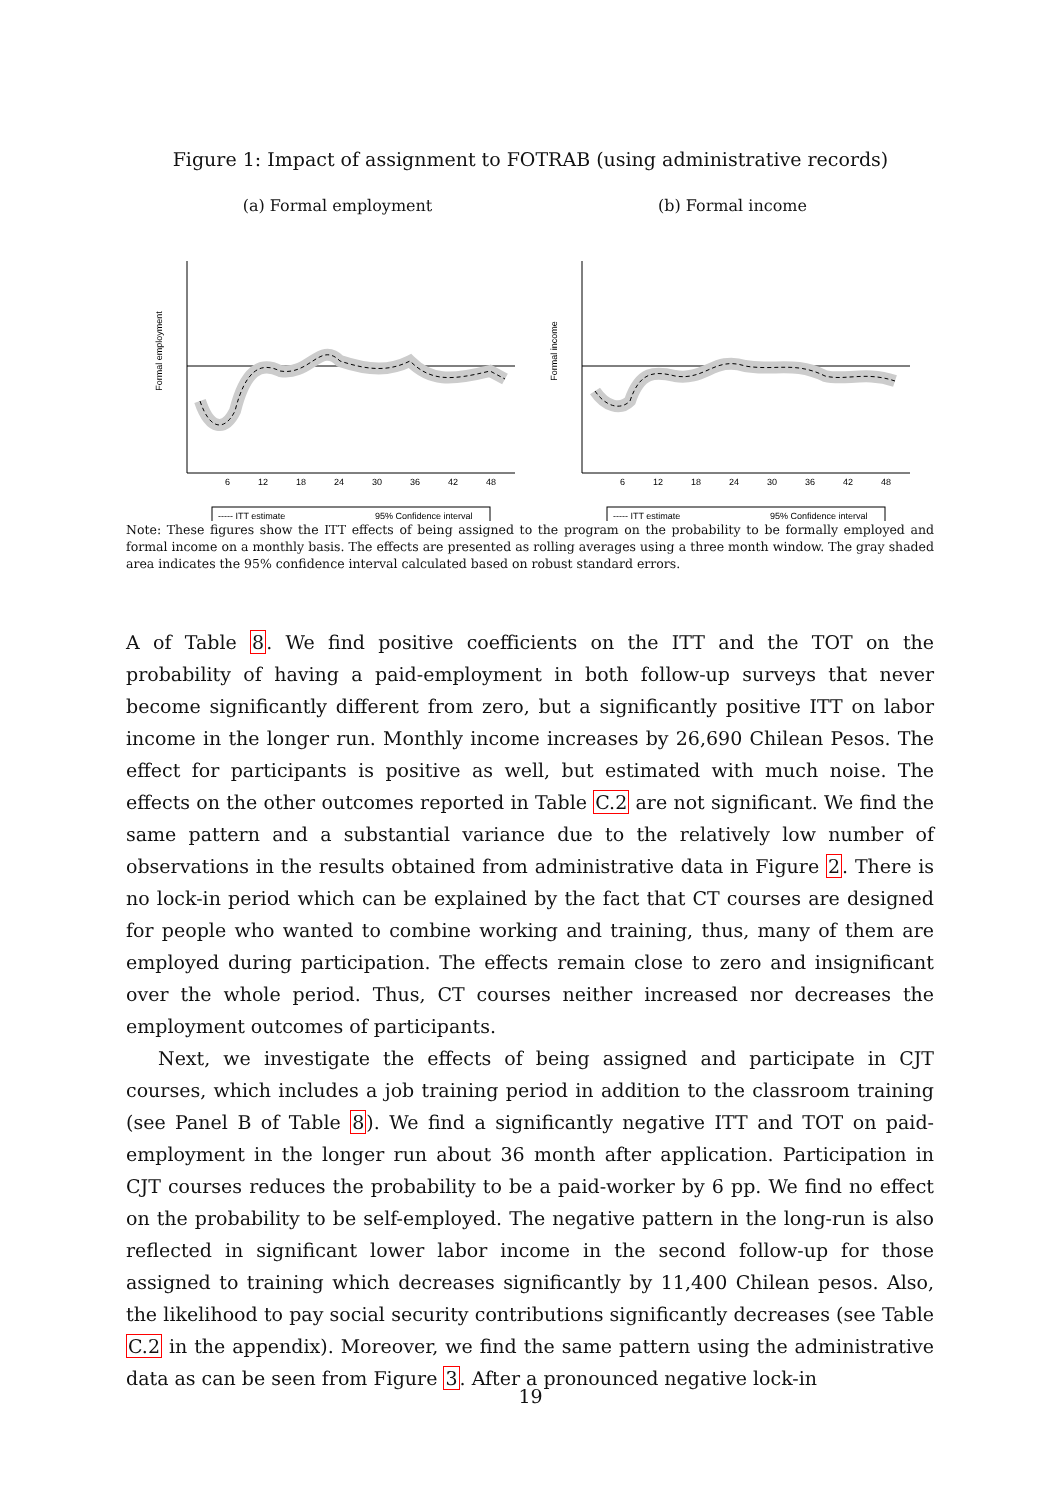Figure 1: Impact of assignment to FOTRAB (using administrative records)
(a) Formal employment
Formal employment
6
12
18
24
30
36
42
48
----- ITT estimate
95% Confidence interval
(b) Formal income
Formal income
6
12
18
24
30
36
42
48
----- ITT estimate
95% Confidence interval
Note: These figures show the ITT effects of being assigned to the program on the probability to be formally employed and formal income on a monthly basis. The effects are presented as rolling averages using a three month window. The gray shaded area indicates the 95% confidence interval calculated based on robust standard errors.
A of Table 8. We find positive coefficients on the ITT and the TOT on the probability of having a paid-employment in both follow-up surveys that never become significantly different from zero, but a significantly positive ITT on labor income in the longer run. Monthly income increases by 26,690 Chilean Pesos. The effect for participants is positive as well, but estimated with much noise. The effects on the other outcomes reported in Table C.2 are not significant. We find the same pattern and a substantial variance due to the relatively low number of observations in the results obtained from administrative data in Figure 2. There is no lock-in period which can be explained by the fact that CT courses are designed for people who wanted to combine working and training, thus, many of them are employed during participation. The effects remain close to zero and insignificant over the whole period. Thus, CT courses neither increased nor decreases the employment outcomes of participants.
Next, we investigate the effects of being assigned and participate in CJT courses, which includes a job training period in addition to the classroom training (see Panel B of Table 8). We find a significantly negative ITT and TOT on paid-employment in the longer run about 36 month after application. Participation in CJT courses reduces the probability to be a paid-worker by 6 pp. We find no effect on the probability to be self-employed. The negative pattern in the long-run is also reflected in significant lower labor income in the second follow-up for those assigned to training which decreases significantly by 11,400 Chilean pesos. Also, the likelihood to pay social security contributions significantly decreases (see Table C.2 in the appendix). Moreover, we find the same pattern using the administrative data as can be seen from Figure 3. After a pronounced negative lock-in
19